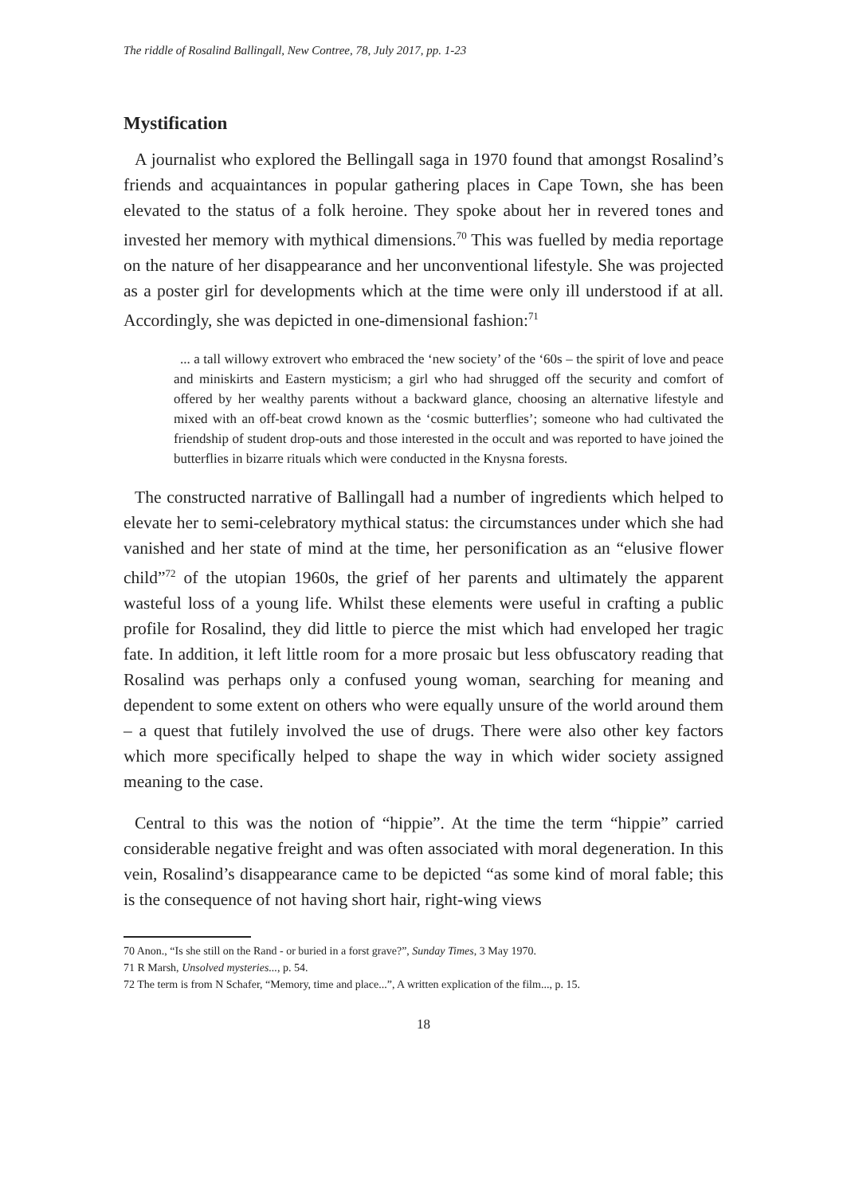The riddle of Rosalind Ballingall, New Contree, 78, July 2017, pp. 1-23
Mystification
A journalist who explored the Bellingall saga in 1970 found that amongst Rosalind’s friends and acquaintances in popular gathering places in Cape Town, she has been elevated to the status of a folk heroine. They spoke about her in revered tones and invested her memory with mythical dimensions.<sup>70</sup> This was fuelled by media reportage on the nature of her disappearance and her unconventional lifestyle. She was projected as a poster girl for developments which at the time were only ill understood if at all. Accordingly, she was depicted in one-dimensional fashion:<sup>71</sup>
... a tall willowy extrovert who embraced the ‘new society’ of the ‘60s – the spirit of love and peace and miniskirts and Eastern mysticism; a girl who had shrugged off the security and comfort of offered by her wealthy parents without a backward glance, choosing an alternative lifestyle and mixed with an off-beat crowd known as the ‘cosmic butterflies’; someone who had cultivated the friendship of student drop-outs and those interested in the occult and was reported to have joined the butterflies in bizarre rituals which were conducted in the Knysna forests.
The constructed narrative of Ballingall had a number of ingredients which helped to elevate her to semi-celebratory mythical status: the circumstances under which she had vanished and her state of mind at the time, her personification as an “elusive flower child”<sup>72</sup> of the utopian 1960s, the grief of her parents and ultimately the apparent wasteful loss of a young life. Whilst these elements were useful in crafting a public profile for Rosalind, they did little to pierce the mist which had enveloped her tragic fate. In addition, it left little room for a more prosaic but less obfuscatory reading that Rosalind was perhaps only a confused young woman, searching for meaning and dependent to some extent on others who were equally unsure of the world around them – a quest that futilely involved the use of drugs. There were also other key factors which more specifically helped to shape the way in which wider society assigned meaning to the case.
Central to this was the notion of “hippie”. At the time the term “hippie” carried considerable negative freight and was often associated with moral degeneration. In this vein, Rosalind’s disappearance came to be depicted “as some kind of moral fable; this is the consequence of not having short hair, right-wing views
70 Anon., “Is she still on the Rand - or buried in a forst grave?”, Sunday Times, 3 May 1970.
71 R Marsh, Unsolved mysteries..., p. 54.
72 The term is from N Schafer, “Memory, time and place...”, A written explication of the film..., p. 15.
18